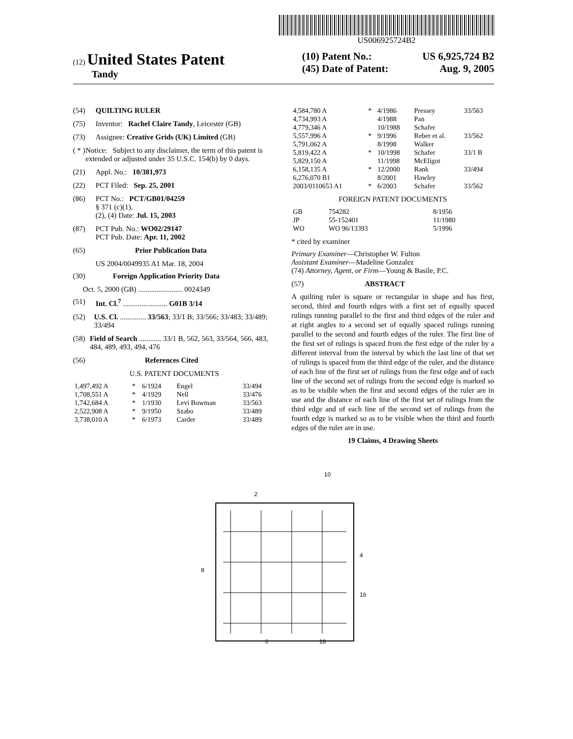US006925724B2
(12) United States Patent
Tandy
(10) Patent No.: US 6,925,724 B2
(45) Date of Patent: Aug. 9, 2005
(54) QUILTING RULER
(75) Inventor: Rachel Claire Tandy, Leicester (GB)
(73) Assignee: Creative Grids (UK) Limited (GB)
( * ) Notice: Subject to any disclaimer, the term of this patent is extended or adjusted under 35 U.S.C. 154(b) by 0 days.
(21) Appl. No.: 10/381,973
(22) PCT Filed: Sep. 25, 2001
(86) PCT No.: PCT/GB01/04259
§ 371 (c)(1),
(2), (4) Date: Jul. 15, 2003
(87) PCT Pub. No.: WO02/29147
PCT Pub. Date: Apr. 11, 2002
(65) Prior Publication Data
US 2004/0049935 A1 Mar. 18, 2004
(30) Foreign Application Priority Data
Oct. 5, 2000 (GB) ........................ 0024349
(51) Int. Cl.<sup>7</sup> ........................ G01B 3/14
(52) U.S. Cl. .............. 33/563; 33/1 B; 33/566; 33/483; 33/489; 33/494
(58) Field of Search ............ 33/1 B, 562, 563, 33/564, 566, 483, 484, 489, 493, 494, 476
(56) References Cited
U.S. PATENT DOCUMENTS
| 1,497,492 A | * | 6/1924 | Engel | 33/494 |
| 1,708,551 A | * | 4/1929 | Nell | 33/476 |
| 1,742,684 A | * | 1/1930 | Levi Bowman | 33/563 |
| 2,522,908 A | * | 9/1950 | Szabo | 33/489 |
| 3,738,010 A | * | 6/1973 | Carder | 33/489 |
| 4,584,780 A | * | 4/1986 | Pressey | 33/563 |
| 4,734,993 A | | 4/1988 | Pan | |
| 4,779,346 A | | 10/1988 | Schafer | |
| 5,557,996 A | * | 9/1996 | Reber et al. | 33/562 |
| 5,791,062 A | | 8/1998 | Walker | |
| 5,819,422 A | * | 10/1998 | Schafer | 33/1 B |
| 5,829,150 A | | 11/1998 | McEligot | |
| 6,158,135 A | * | 12/2000 | Rank | 33/494 |
| 6,276,070 B1 | | 8/2001 | Hawley | |
| 2003/0110653 A1 | * | 6/2003 | Schafer | 33/562 |
FOREIGN PATENT DOCUMENTS
| GB | 754282 | 8/1956 |
| JP | 55-152401 | 11/1980 |
| WO | WO 96/13393 | 5/1996 |
* cited by examiner
Primary Examiner—Christopher W. Fulton
Assistant Examiner—Madeline Gonzalez
(74) Attorney, Agent, or Firm—Young & Basile, P.C.
(57) ABSTRACT
A quilting ruler is square or rectangular in shape and has first, second, third and fourth edges with a first set of equally spaced rulings running parallel to the first and third edges of the ruler and at right angles to a second set of equally spaced rulings running parallel to the second and fourth edges of the ruler. The first line of the first set of rulings is spaced from the first edge of the ruler by a different interval from the interval by which the last line of that set of rulings is spaced from the third edge of the ruler, and the distance of each line of the first set of rulings from the first edge and of each line of the second set of rulings from the second edge is marked so as to be visible when the first and second edges of the ruler are in use and the distance of each line of the first set of rulings from the third edge and of each line of the second set of rulings from the fourth edge is marked so as to be visible when the third and fourth edges of the ruler are in use.
19 Claims, 4 Drawing Sheets
10
2
8
4
16
6
18